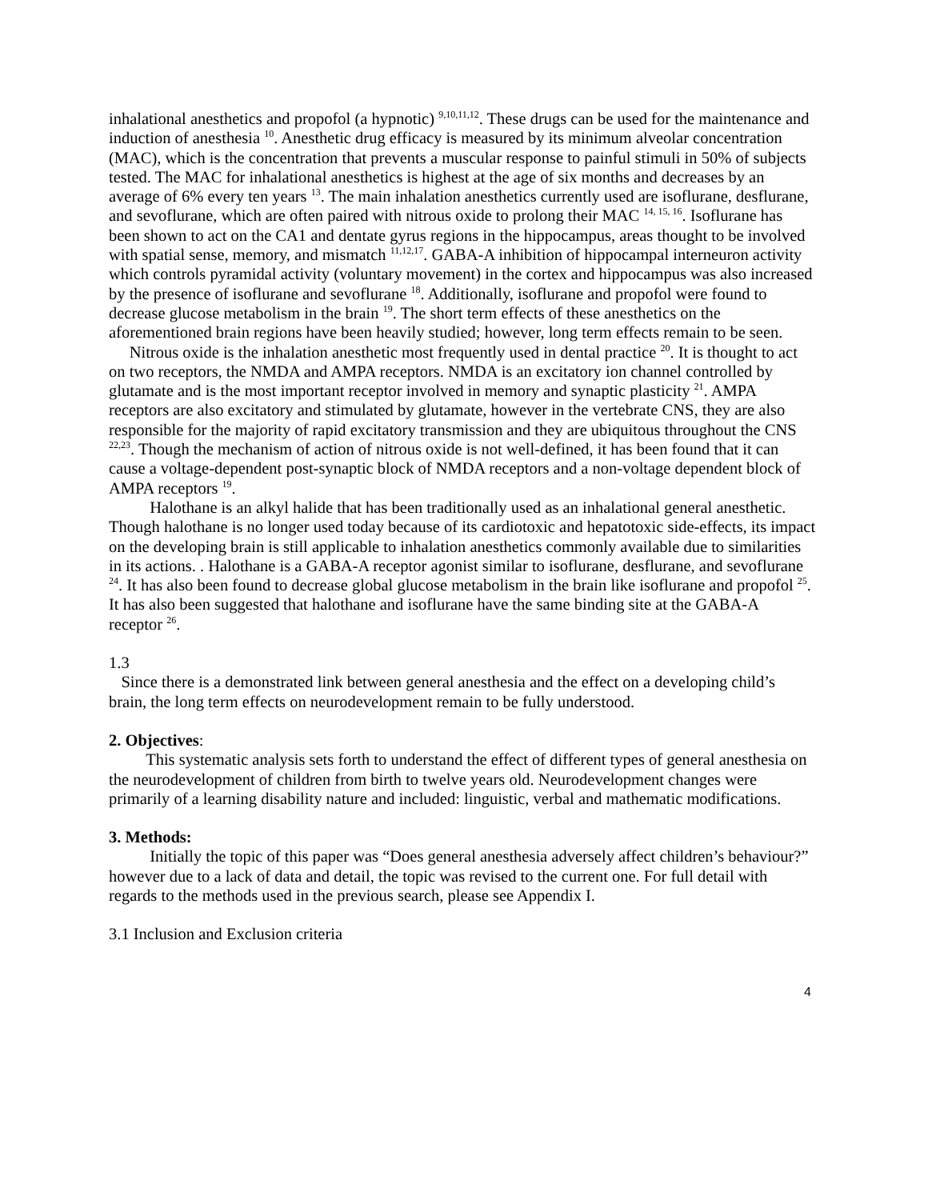inhalational anesthetics and propofol (a hypnotic) <sup>9,10,11,12</sup>. These drugs can be used for the maintenance and induction of anesthesia <sup>10</sup>. Anesthetic drug efficacy is measured by its minimum alveolar concentration (MAC), which is the concentration that prevents a muscular response to painful stimuli in 50% of subjects tested. The MAC for inhalational anesthetics is highest at the age of six months and decreases by an average of 6% every ten years <sup>13</sup>. The main inhalation anesthetics currently used are isoflurane, desflurane, and sevoflurane, which are often paired with nitrous oxide to prolong their MAC <sup>14, 15, 16</sup>. Isoflurane has been shown to act on the CA1 and dentate gyrus regions in the hippocampus, areas thought to be involved with spatial sense, memory, and mismatch <sup>11,12,17</sup>. GABA-A inhibition of hippocampal interneuron activity which controls pyramidal activity (voluntary movement) in the cortex and hippocampus was also increased by the presence of isoflurane and sevoflurane <sup>18</sup>. Additionally, isoflurane and propofol were found to decrease glucose metabolism in the brain <sup>19</sup>. The short term effects of these anesthetics on the aforementioned brain regions have been heavily studied; however, long term effects remain to be seen.
Nitrous oxide is the inhalation anesthetic most frequently used in dental practice <sup>20</sup>. It is thought to act on two receptors, the NMDA and AMPA receptors. NMDA is an excitatory ion channel controlled by glutamate and is the most important receptor involved in memory and synaptic plasticity <sup>21</sup>. AMPA receptors are also excitatory and stimulated by glutamate, however in the vertebrate CNS, they are also responsible for the majority of rapid excitatory transmission and they are ubiquitous throughout the CNS <sup>22,23</sup>. Though the mechanism of action of nitrous oxide is not well-defined, it has been found that it can cause a voltage-dependent post-synaptic block of NMDA receptors and a non-voltage dependent block of AMPA receptors <sup>19</sup>.
Halothane is an alkyl halide that has been traditionally used as an inhalational general anesthetic. Though halothane is no longer used today because of its cardiotoxic and hepatotoxic side-effects, its impact on the developing brain is still applicable to inhalation anesthetics commonly available due to similarities in its actions. . Halothane is a GABA-A receptor agonist similar to isoflurane, desflurane, and sevoflurane <sup>24</sup>. It has also been found to decrease global glucose metabolism in the brain like isoflurane and propofol <sup>25</sup>. It has also been suggested that halothane and isoflurane have the same binding site at the GABA-A receptor <sup>26</sup>.
1.3
Since there is a demonstrated link between general anesthesia and the effect on a developing child’s brain, the long term effects on neurodevelopment remain to be fully understood.
2. Objectives:
This systematic analysis sets forth to understand the effect of different types of general anesthesia on the neurodevelopment of children from birth to twelve years old. Neurodevelopment changes were primarily of a learning disability nature and included: linguistic, verbal and mathematic modifications.
3. Methods:
Initially the topic of this paper was “Does general anesthesia adversely affect children’s behaviour?” however due to a lack of data and detail, the topic was revised to the current one. For full detail with regards to the methods used in the previous search, please see Appendix I.
3.1 Inclusion and Exclusion criteria
4